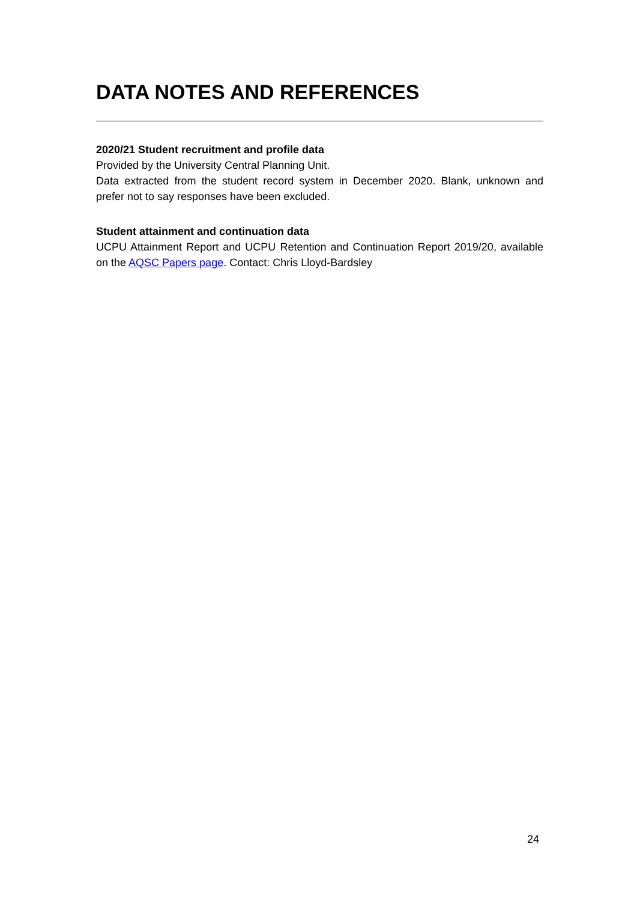DATA NOTES AND REFERENCES
2020/21 Student recruitment and profile data
Provided by the University Central Planning Unit.
Data extracted from the student record system in December 2020. Blank, unknown and prefer not to say responses have been excluded.
Student attainment and continuation data
UCPU Attainment Report and UCPU Retention and Continuation Report 2019/20, available on the AQSC Papers page. Contact: Chris Lloyd-Bardsley
24